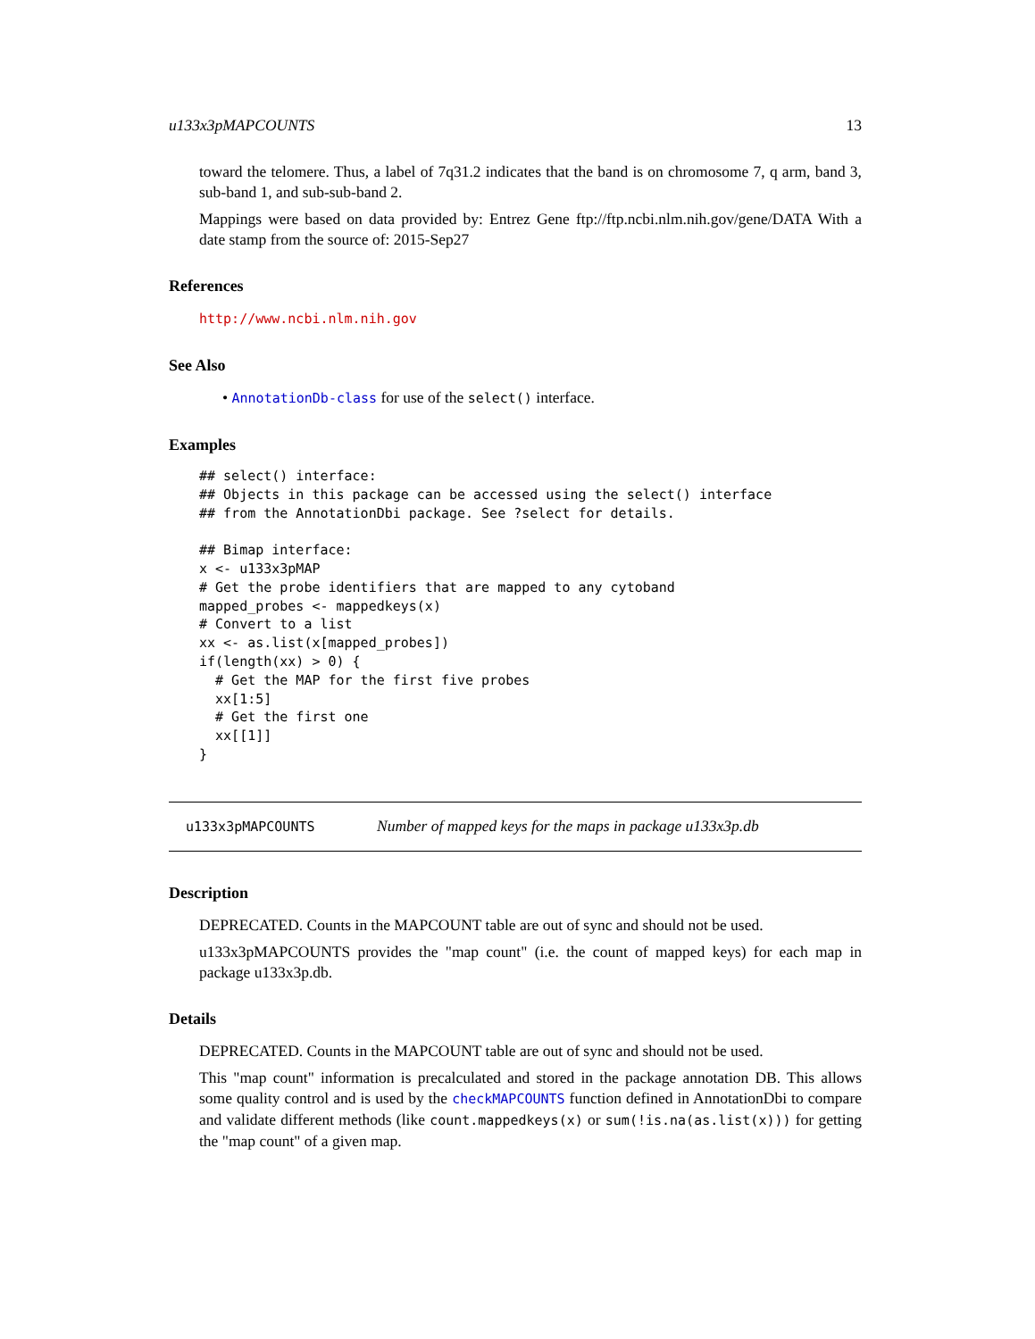u133x3pMAPCOUNTS 13
toward the telomere. Thus, a label of 7q31.2 indicates that the band is on chromosome 7, q arm, band 3, sub-band 1, and sub-sub-band 2.
Mappings were based on data provided by: Entrez Gene ftp://ftp.ncbi.nlm.nih.gov/gene/DATA With a date stamp from the source of: 2015-Sep27
References
http://www.ncbi.nlm.nih.gov
See Also
• AnnotationDb-class for use of the select() interface.
Examples
## select() interface:
## Objects in this package can be accessed using the select() interface
## from the AnnotationDbi package. See ?select for details.

## Bimap interface:
x <- u133x3pMAP
# Get the probe identifiers that are mapped to any cytoband
mapped_probes <- mappedkeys(x)
# Convert to a list
xx <- as.list(x[mapped_probes])
if(length(xx) > 0) {
  # Get the MAP for the first five probes
  xx[1:5]
  # Get the first one
  xx[[1]]
}
u133x3pMAPCOUNTS Number of mapped keys for the maps in package u133x3p.db
Description
DEPRECATED. Counts in the MAPCOUNT table are out of sync and should not be used.
u133x3pMAPCOUNTS provides the "map count" (i.e. the count of mapped keys) for each map in package u133x3p.db.
Details
DEPRECATED. Counts in the MAPCOUNT table are out of sync and should not be used.
This "map count" information is precalculated and stored in the package annotation DB. This allows some quality control and is used by the checkMAPCOUNTS function defined in AnnotationDbi to compare and validate different methods (like count.mappedkeys(x) or sum(!is.na(as.list(x))) for getting the "map count" of a given map.